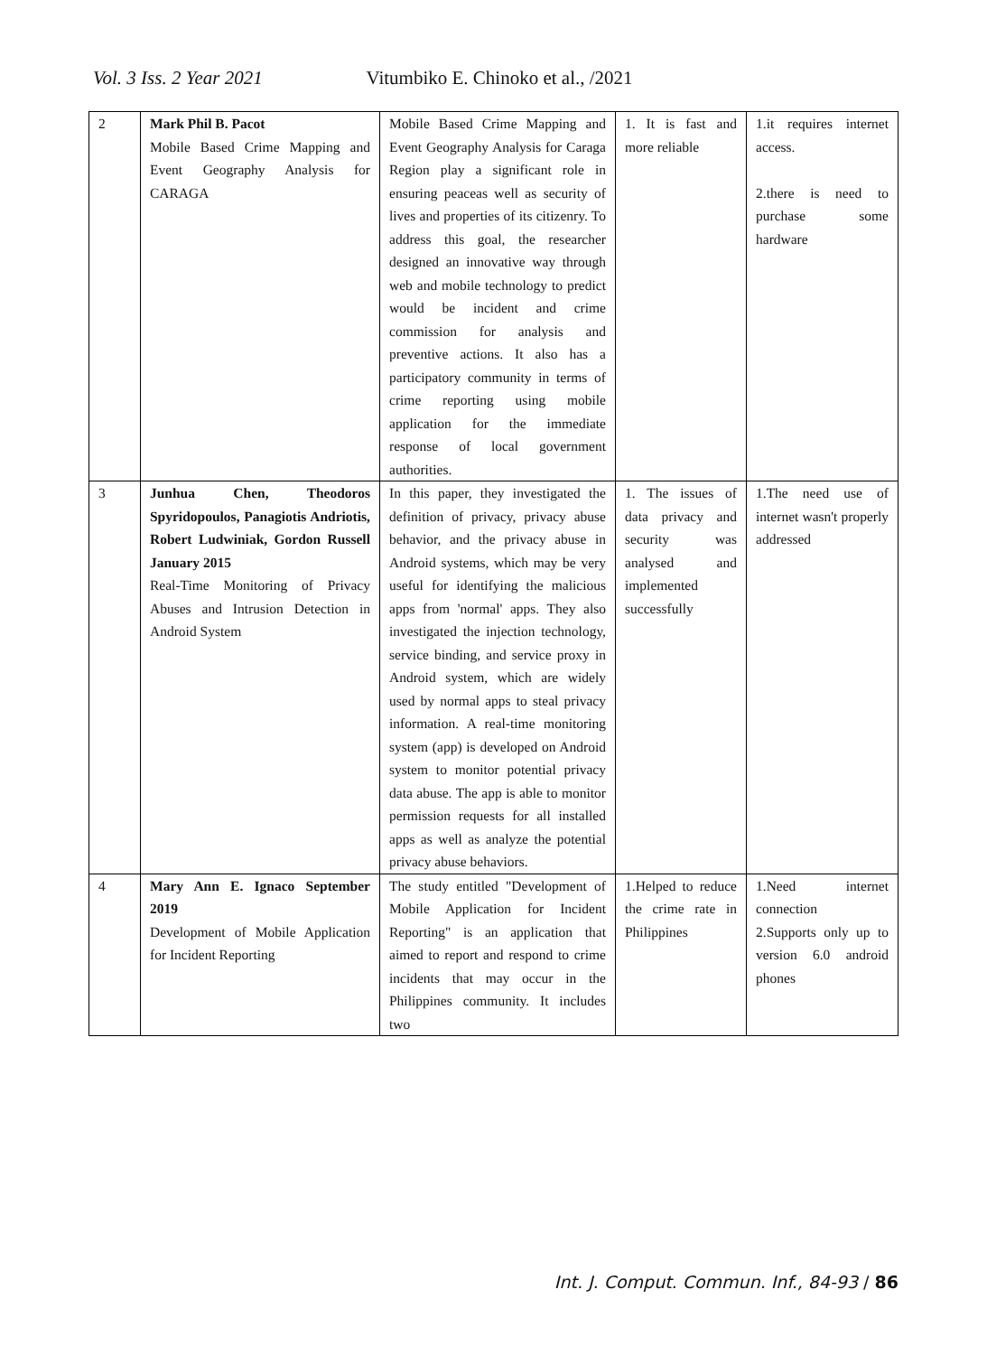Vol. 3 Iss. 2 Year 2021 Vitumbiko E. Chinoko et al., /2021
| 2 | Mark Phil B. Pacot Mobile Based Crime Mapping and Event Geography Analysis for CARAGA | Mobile Based Crime Mapping and Event Geography Analysis for Caraga Region play a significant role in ensuring peaceas well as security of lives and properties of its citizenry. To address this goal, the researcher designed an innovative way through web and mobile technology to predict would be incident and crime commission for analysis and preventive actions. It also has a participatory community in terms of crime reporting using mobile application for the immediate response of local government authorities. | 1. It is fast and more reliable | 1.it requires internet access. 2.there is need to purchase some hardware |
| 3 | Junhua Chen, Theodoros Spyridopoulos, Panagiotis Andriotis, Robert Ludwiniak, Gordon Russell January 2015 Real-Time Monitoring of Privacy Abuses and Intrusion Detection in Android System | In this paper, they investigated the definition of privacy, privacy abuse behavior, and the privacy abuse in Android systems, which may be very useful for identifying the malicious apps from 'normal' apps. They also investigated the injection technology, service binding, and service proxy in Android system, which are widely used by normal apps to steal privacy information. A real-time monitoring system (app) is developed on Android system to monitor potential privacy data abuse. The app is able to monitor permission requests for all installed apps as well as analyze the potential privacy abuse behaviors. | 1. The issues of data privacy and security was analysed and implemented successfully | 1.The need use of internet wasn't properly addressed |
| 4 | Mary Ann E. Ignaco September 2019 Development of Mobile Application for Incident Reporting | The study entitled "Development of Mobile Application for Incident Reporting" is an application that aimed to report and respond to crime incidents that may occur in the Philippines community. It includes two | 1.Helped to reduce the crime rate in Philippines | 1.Need internet connection 2.Supports only up to version 6.0 android phones |
Int. J. Comput. Commun. Inf., 84-93 / 86